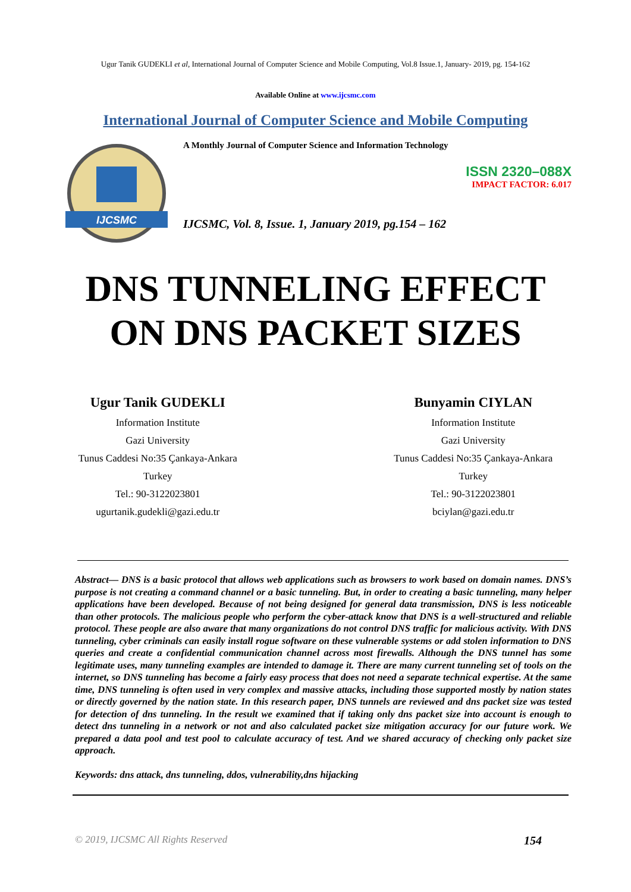Ugur Tanik GUDEKLI et al, International Journal of Computer Science and Mobile Computing, Vol.8 Issue.1, January- 2019, pg. 154-162
Available Online at www.ijcsmc.com
International Journal of Computer Science and Mobile Computing
IJCSMC
A Monthly Journal of Computer Science and Information Technology
ISSN 2320–088X
IMPACT FACTOR: 6.017
IJCSMC, Vol. 8, Issue. 1, January 2019, pg.154 – 162
DNS TUNNELING EFFECT
ON DNS PACKET SIZES
Ugur Tanik GUDEKLI
Information Institute
Gazi University
Tunus Caddesi No:35 Çankaya-Ankara
Turkey
Tel.: 90-3122023801
ugurtanik.gudekli@gazi.edu.tr
Bunyamin CIYLAN
Information Institute
Gazi University
Tunus Caddesi No:35 Çankaya-Ankara
Turkey
Tel.: 90-3122023801
bciylan@gazi.edu.tr
Abstract— DNS is a basic protocol that allows web applications such as browsers to work based on domain names. DNS’s purpose is not creating a command channel or a basic tunneling. But, in order to creating a basic tunneling, many helper applications have been developed. Because of not being designed for general data transmission, DNS is less noticeable than other protocols. The malicious people who perform the cyber-attack know that DNS is a well-structured and reliable protocol. These people are also aware that many organizations do not control DNS traffic for malicious activity. With DNS tunneling, cyber criminals can easily install rogue software on these vulnerable systems or add stolen information to DNS queries and create a confidential communication channel across most firewalls. Although the DNS tunnel has some legitimate uses, many tunneling examples are intended to damage it. There are many current tunneling set of tools on the internet, so DNS tunneling has become a fairly easy process that does not need a separate technical expertise. At the same time, DNS tunneling is often used in very complex and massive attacks, including those supported mostly by nation states or directly governed by the nation state. In this research paper, DNS tunnels are reviewed and dns packet size was tested for detection of dns tunneling. In the result we examined that if taking only dns packet size into account is enough to detect dns tunneling in a network or not and also calculated packet size mitigation accuracy for our future work. We prepared a data pool and test pool to calculate accuracy of test. And we shared accuracy of checking only packet size approach.
Keywords: dns attack, dns tunneling, ddos, vulnerability,dns hijacking
© 2019, IJCSMC All Rights Reserved 154